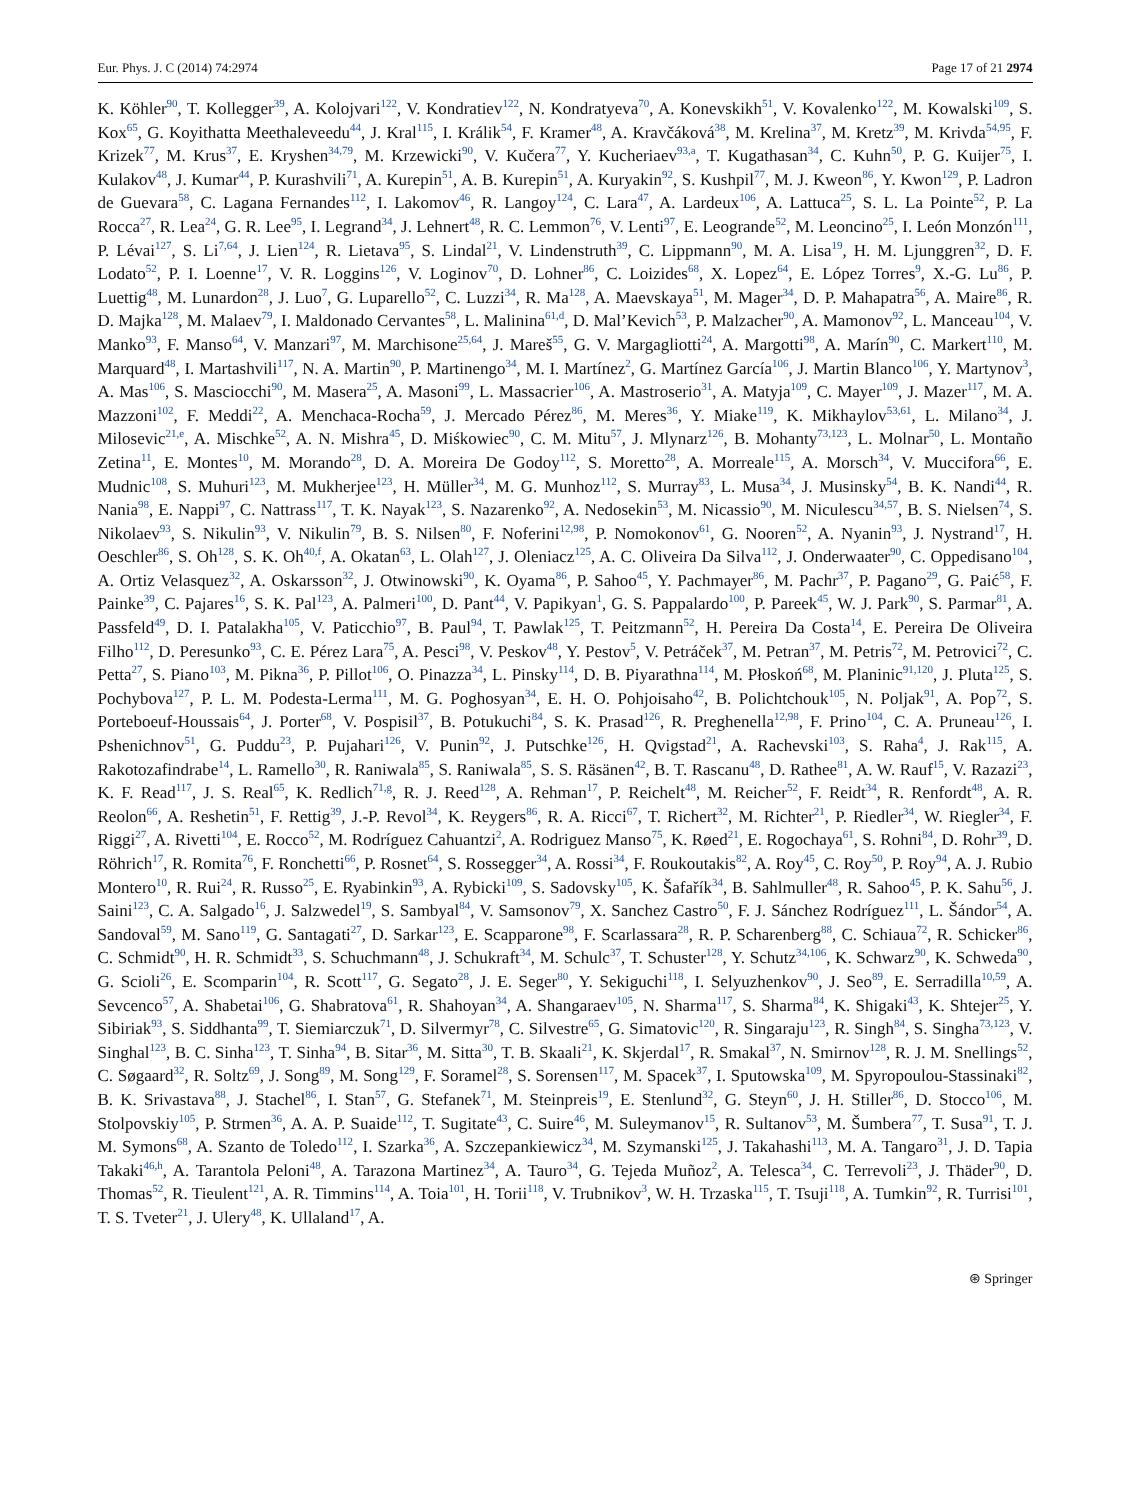Eur. Phys. J. C (2014) 74:2974 Page 17 of 21 2974
K. Köhler<sup>90</sup>, T. Kollegger<sup>39</sup>, A. Kolojvari<sup>122</sup>, V. Kondratiev<sup>122</sup>, N. Kondratyeva<sup>70</sup>, A. Konevskikh<sup>51</sup>, V. Kovalenko<sup>122</sup>, M. Kowalski<sup>109</sup>, S. Kox<sup>65</sup>, G. Koyithatta Meethaleveedu<sup>44</sup>, J. Kral<sup>115</sup>, I. Králik<sup>54</sup>, F. Kramer<sup>48</sup>, A. Kravčáková<sup>38</sup>, M. Krelina<sup>37</sup>, M. Kretz<sup>39</sup>, M. Krivda<sup>54,95</sup>, F. Krizek<sup>77</sup>, M. Krus<sup>37</sup>, E. Kryshen<sup>34,79</sup>, M. Krzewicki<sup>90</sup>, V. Kučera<sup>77</sup>, Y. Kucheriaev<sup>93,a</sup>, T. Kugathasan<sup>34</sup>, C. Kuhn<sup>50</sup>, P. G. Kuijer<sup>75</sup>, I. Kulakov<sup>48</sup>, J. Kumar<sup>44</sup>, P. Kurashvili<sup>71</sup>, A. Kurepin<sup>51</sup>, A. B. Kurepin<sup>51</sup>, A. Kuryakin<sup>92</sup>, S. Kushpil<sup>77</sup>, M. J. Kweon<sup>86</sup>, Y. Kwon<sup>129</sup>, P. Ladron de Guevara<sup>58</sup>, C. Lagana Fernandes<sup>112</sup>, I. Lakomov<sup>46</sup>, R. Langoy<sup>124</sup>, C. Lara<sup>47</sup>, A. Lardeux<sup>106</sup>, A. Lattuca<sup>25</sup>, S. L. La Pointe<sup>52</sup>, P. La Rocca<sup>27</sup>, R. Lea<sup>24</sup>, G. R. Lee<sup>95</sup>, I. Legrand<sup>34</sup>, J. Lehnert<sup>48</sup>, R. C. Lemmon<sup>76</sup>, V. Lenti<sup>97</sup>, E. Leogrande<sup>52</sup>, M. Leoncino<sup>25</sup>, I. León Monzón<sup>111</sup>, P. Lévai<sup>127</sup>, S. Li<sup>7,64</sup>, J. Lien<sup>124</sup>, R. Lietava<sup>95</sup>, S. Lindal<sup>21</sup>, V. Lindenstruth<sup>39</sup>, C. Lippmann<sup>90</sup>, M. A. Lisa<sup>19</sup>, H. M. Ljunggren<sup>32</sup>, D. F. Lodato<sup>52</sup>, P. I. Loenne<sup>17</sup>, V. R. Loggins<sup>126</sup>, V. Loginov<sup>70</sup>, D. Lohner<sup>86</sup>, C. Loizides<sup>68</sup>, X. Lopez<sup>64</sup>, E. López Torres<sup>9</sup>, X.-G. Lu<sup>86</sup>, P. Luettig<sup>48</sup>, M. Lunardon<sup>28</sup>, J. Luo<sup>7</sup>, G. Luparello<sup>52</sup>, C. Luzzi<sup>34</sup>, R. Ma<sup>128</sup>, A. Maevskaya<sup>51</sup>, M. Mager<sup>34</sup>, D. P. Mahapatra<sup>56</sup>, A. Maire<sup>86</sup>, R. D. Majka<sup>128</sup>, M. Malaev<sup>79</sup>, I. Maldonado Cervantes<sup>58</sup>, L. Malinina<sup>61,d</sup>, D. Mal’Kevich<sup>53</sup>, P. Malzacher<sup>90</sup>, A. Mamonov<sup>92</sup>, L. Manceau<sup>104</sup>, V. Manko<sup>93</sup>, F. Manso<sup>64</sup>, V. Manzari<sup>97</sup>, M. Marchisone<sup>25,64</sup>, J. Mareš<sup>55</sup>, G. V. Margagliotti<sup>24</sup>, A. Margotti<sup>98</sup>, A. Marín<sup>90</sup>, C. Markert<sup>110</sup>, M. Marquard<sup>48</sup>, I. Martashvili<sup>117</sup>, N. A. Martin<sup>90</sup>, P. Martinengo<sup>34</sup>, M. I. Martínez<sup>2</sup>, G. Martínez García<sup>106</sup>, J. Martin Blanco<sup>106</sup>, Y. Martynov<sup>3</sup>, A. Mas<sup>106</sup>, S. Masciocchi<sup>90</sup>, M. Masera<sup>25</sup>, A. Masoni<sup>99</sup>, L. Massacrier<sup>106</sup>, A. Mastroserio<sup>31</sup>, A. Matyja<sup>109</sup>, C. Mayer<sup>109</sup>, J. Mazer<sup>117</sup>, M. A. Mazzoni<sup>102</sup>, F. Meddi<sup>22</sup>, A. Menchaca-Rocha<sup>59</sup>, J. Mercado Pérez<sup>86</sup>, M. Meres<sup>36</sup>, Y. Miake<sup>119</sup>, K. Mikhaylov<sup>53,61</sup>, L. Milano<sup>34</sup>, J. Milosevic<sup>21,e</sup>, A. Mischke<sup>52</sup>, A. N. Mishra<sup>45</sup>, D. Miśkowiec<sup>90</sup>, C. M. Mitu<sup>57</sup>, J. Mlynarz<sup>126</sup>, B. Mohanty<sup>73,123</sup>, L. Molnar<sup>50</sup>, L. Montaño Zetina<sup>11</sup>, E. Montes<sup>10</sup>, M. Morando<sup>28</sup>, D. A. Moreira De Godoy<sup>112</sup>, S. Moretto<sup>28</sup>, A. Morreale<sup>115</sup>, A. Morsch<sup>34</sup>, V. Muccifora<sup>66</sup>, E. Mudnic<sup>108</sup>, S. Muhuri<sup>123</sup>, M. Mukherjee<sup>123</sup>, H. Müller<sup>34</sup>, M. G. Munhoz<sup>112</sup>, S. Murray<sup>83</sup>, L. Musa<sup>34</sup>, J. Musinsky<sup>54</sup>, B. K. Nandi<sup>44</sup>, R. Nania<sup>98</sup>, E. Nappi<sup>97</sup>, C. Nattrass<sup>117</sup>, T. K. Nayak<sup>123</sup>, S. Nazarenko<sup>92</sup>, A. Nedosekin<sup>53</sup>, M. Nicassio<sup>90</sup>, M. Niculescu<sup>34,57</sup>, B. S. Nielsen<sup>74</sup>, S. Nikolaev<sup>93</sup>, S. Nikulin<sup>93</sup>, V. Nikulin<sup>79</sup>, B. S. Nilsen<sup>80</sup>, F. Noferini<sup>12,98</sup>, P. Nomokonov<sup>61</sup>, G. Nooren<sup>52</sup>, A. Nyanin<sup>93</sup>, J. Nystrand<sup>17</sup>, H. Oeschler<sup>86</sup>, S. Oh<sup>128</sup>, S. K. Oh<sup>40,f</sup>, A. Okatan<sup>63</sup>, L. Olah<sup>127</sup>, J. Oleniacz<sup>125</sup>, A. C. Oliveira Da Silva<sup>112</sup>, J. Onderwaater<sup>90</sup>, C. Oppedisano<sup>104</sup>, A. Ortiz Velasquez<sup>32</sup>, A. Oskarsson<sup>32</sup>, J. Otwinowski<sup>90</sup>, K. Oyama<sup>86</sup>, P. Sahoo<sup>45</sup>, Y. Pachmayer<sup>86</sup>, M. Pachr<sup>37</sup>, P. Pagano<sup>29</sup>, G. Paić<sup>58</sup>, F. Painke<sup>39</sup>, C. Pajares<sup>16</sup>, S. K. Pal<sup>123</sup>, A. Palmeri<sup>100</sup>, D. Pant<sup>44</sup>, V. Papikyan<sup>1</sup>, G. S. Pappalardo<sup>100</sup>, P. Pareek<sup>45</sup>, W. J. Park<sup>90</sup>, S. Parmar<sup>81</sup>, A. Passfeld<sup>49</sup>, D. I. Patalakha<sup>105</sup>, V. Paticchio<sup>97</sup>, B. Paul<sup>94</sup>, T. Pawlak<sup>125</sup>, T. Peitzmann<sup>52</sup>, H. Pereira Da Costa<sup>14</sup>, E. Pereira De Oliveira Filho<sup>112</sup>, D. Peresunko<sup>93</sup>, C. E. Pérez Lara<sup>75</sup>, A. Pesci<sup>98</sup>, V. Peskov<sup>48</sup>, Y. Pestov<sup>5</sup>, V. Petráček<sup>37</sup>, M. Petran<sup>37</sup>, M. Petris<sup>72</sup>, M. Petrovici<sup>72</sup>, C. Petta<sup>27</sup>, S. Piano<sup>103</sup>, M. Pikna<sup>36</sup>, P. Pillot<sup>106</sup>, O. Pinazza<sup>34</sup>, L. Pinsky<sup>114</sup>, D. B. Piyarathna<sup>114</sup>, M. Płoskoń<sup>68</sup>, M. Planinic<sup>91,120</sup>, J. Pluta<sup>125</sup>, S. Pochybova<sup>127</sup>, P. L. M. Podesta-Lerma<sup>111</sup>, M. G. Poghosyan<sup>34</sup>, E. H. O. Pohjoisaho<sup>42</sup>, B. Polichtchouk<sup>105</sup>, N. Poljak<sup>91</sup>, A. Pop<sup>72</sup>, S. Porteboeuf-Houssais<sup>64</sup>, J. Porter<sup>68</sup>, V. Pospisil<sup>37</sup>, B. Potukuchi<sup>84</sup>, S. K. Prasad<sup>126</sup>, R. Preghenella<sup>12,98</sup>, F. Prino<sup>104</sup>, C. A. Pruneau<sup>126</sup>, I. Pshenichnov<sup>51</sup>, G. Puddu<sup>23</sup>, P. Pujahari<sup>126</sup>, V. Punin<sup>92</sup>, J. Putschke<sup>126</sup>, H. Qvigstad<sup>21</sup>, A. Rachevski<sup>103</sup>, S. Raha<sup>4</sup>, J. Rak<sup>115</sup>, A. Rakotozafindrabe<sup>14</sup>, L. Ramello<sup>30</sup>, R. Raniwala<sup>85</sup>, S. Raniwala<sup>85</sup>, S. S. Räsänen<sup>42</sup>, B. T. Rascanu<sup>48</sup>, D. Rathee<sup>81</sup>, A. W. Rauf<sup>15</sup>, V. Razazi<sup>23</sup>, K. F. Read<sup>117</sup>, J. S. Real<sup>65</sup>, K. Redlich<sup>71,g</sup>, R. J. Reed<sup>128</sup>, A. Rehman<sup>17</sup>, P. Reichelt<sup>48</sup>, M. Reicher<sup>52</sup>, F. Reidt<sup>34</sup>, R. Renfordt<sup>48</sup>, A. R. Reolon<sup>66</sup>, A. Reshetin<sup>51</sup>, F. Rettig<sup>39</sup>, J.-P. Revol<sup>34</sup>, K. Reygers<sup>86</sup>, R. A. Ricci<sup>67</sup>, T. Richert<sup>32</sup>, M. Richter<sup>21</sup>, P. Riedler<sup>34</sup>, W. Riegler<sup>34</sup>, F. Riggi<sup>27</sup>, A. Rivetti<sup>104</sup>, E. Rocco<sup>52</sup>, M. Rodríguez Cahuantzi<sup>2</sup>, A. Rodriguez Manso<sup>75</sup>, K. Røed<sup>21</sup>, E. Rogochaya<sup>61</sup>, S. Rohni<sup>84</sup>, D. Rohr<sup>39</sup>, D. Röhrich<sup>17</sup>, R. Romita<sup>76</sup>, F. Ronchetti<sup>66</sup>, P. Rosnet<sup>64</sup>, S. Rossegger<sup>34</sup>, A. Rossi<sup>34</sup>, F. Roukoutakis<sup>82</sup>, A. Roy<sup>45</sup>, C. Roy<sup>50</sup>, P. Roy<sup>94</sup>, A. J. Rubio Montero<sup>10</sup>, R. Rui<sup>24</sup>, R. Russo<sup>25</sup>, E. Ryabinkin<sup>93</sup>, A. Rybicki<sup>109</sup>, S. Sadovsky<sup>105</sup>, K. Šafařík<sup>34</sup>, B. Sahlmuller<sup>48</sup>, R. Sahoo<sup>45</sup>, P. K. Sahu<sup>56</sup>, J. Saini<sup>123</sup>, C. A. Salgado<sup>16</sup>, J. Salzwedel<sup>19</sup>, S. Sambyal<sup>84</sup>, V. Samsonov<sup>79</sup>, X. Sanchez Castro<sup>50</sup>, F. J. Sánchez Rodríguez<sup>111</sup>, L. Šándor<sup>54</sup>, A. Sandoval<sup>59</sup>, M. Sano<sup>119</sup>, G. Santagati<sup>27</sup>, D. Sarkar<sup>123</sup>, E. Scapparone<sup>98</sup>, F. Scarlassara<sup>28</sup>, R. P. Scharenberg<sup>88</sup>, C. Schiaua<sup>72</sup>, R. Schicker<sup>86</sup>, C. Schmidt<sup>90</sup>, H. R. Schmidt<sup>33</sup>, S. Schuchmann<sup>48</sup>, J. Schukraft<sup>34</sup>, M. Schulc<sup>37</sup>, T. Schuster<sup>128</sup>, Y. Schutz<sup>34,106</sup>, K. Schwarz<sup>90</sup>, K. Schweda<sup>90</sup>, G. Scioli<sup>26</sup>, E. Scomparin<sup>104</sup>, R. Scott<sup>117</sup>, G. Segato<sup>28</sup>, J. E. Seger<sup>80</sup>, Y. Sekiguchi<sup>118</sup>, I. Selyuzhenkov<sup>90</sup>, J. Seo<sup>89</sup>, E. Serradilla<sup>10,59</sup>, A. Sevcenco<sup>57</sup>, A. Shabetai<sup>106</sup>, G. Shabratova<sup>61</sup>, R. Shahoyan<sup>34</sup>, A. Shangaraev<sup>105</sup>, N. Sharma<sup>117</sup>, S. Sharma<sup>84</sup>, K. Shigaki<sup>43</sup>, K. Shtejer<sup>25</sup>, Y. Sibiriak<sup>93</sup>, S. Siddhanta<sup>99</sup>, T. Siemiarczuk<sup>71</sup>, D. Silvermyr<sup>78</sup>, C. Silvestre<sup>65</sup>, G. Simatovic<sup>120</sup>, R. Singaraju<sup>123</sup>, R. Singh<sup>84</sup>, S. Singha<sup>73,123</sup>, V. Singhal<sup>123</sup>, B. C. Sinha<sup>123</sup>, T. Sinha<sup>94</sup>, B. Sitar<sup>36</sup>, M. Sitta<sup>30</sup>, T. B. Skaali<sup>21</sup>, K. Skjerdal<sup>17</sup>, R. Smakal<sup>37</sup>, N. Smirnov<sup>128</sup>, R. J. M. Snellings<sup>52</sup>, C. Søgaard<sup>32</sup>, R. Soltz<sup>69</sup>, J. Song<sup>89</sup>, M. Song<sup>129</sup>, F. Soramel<sup>28</sup>, S. Sorensen<sup>117</sup>, M. Spacek<sup>37</sup>, I. Sputowska<sup>109</sup>, M. Spyropoulou-Stassinaki<sup>82</sup>, B. K. Srivastava<sup>88</sup>, J. Stachel<sup>86</sup>, I. Stan<sup>57</sup>, G. Stefanek<sup>71</sup>, M. Steinpreis<sup>19</sup>, E. Stenlund<sup>32</sup>, G. Steyn<sup>60</sup>, J. H. Stiller<sup>86</sup>, D. Stocco<sup>106</sup>, M. Stolpovskiy<sup>105</sup>, P. Strmen<sup>36</sup>, A. A. P. Suaide<sup>112</sup>, T. Sugitate<sup>43</sup>, C. Suire<sup>46</sup>, M. Suleymanov<sup>15</sup>, R. Sultanov<sup>53</sup>, M. Šumbera<sup>77</sup>, T. Susa<sup>91</sup>, T. J. M. Symons<sup>68</sup>, A. Szanto de Toledo<sup>112</sup>, I. Szarka<sup>36</sup>, A. Szczepankiewicz<sup>34</sup>, M. Szymanski<sup>125</sup>, J. Takahashi<sup>113</sup>, M. A. Tangaro<sup>31</sup>, J. D. Tapia Takaki<sup>46,h</sup>, A. Tarantola Peloni<sup>48</sup>, A. Tarazona Martinez<sup>34</sup>, A. Tauro<sup>34</sup>, G. Tejeda Muñoz<sup>2</sup>, A. Telesca<sup>34</sup>, C. Terrevoli<sup>23</sup>, J. Thäder<sup>90</sup>, D. Thomas<sup>52</sup>, R. Tieulent<sup>121</sup>, A. R. Timmins<sup>114</sup>, A. Toia<sup>101</sup>, H. Torii<sup>118</sup>, V. Trubnikov<sup>3</sup>, W. H. Trzaska<sup>115</sup>, T. Tsuji<sup>118</sup>, A. Tumkin<sup>92</sup>, R. Turrisi<sup>101</sup>, T. S. Tveter<sup>21</sup>, J. Ulery<sup>48</sup>, K. Ullaland<sup>17</sup>, A.
⊛ Springer